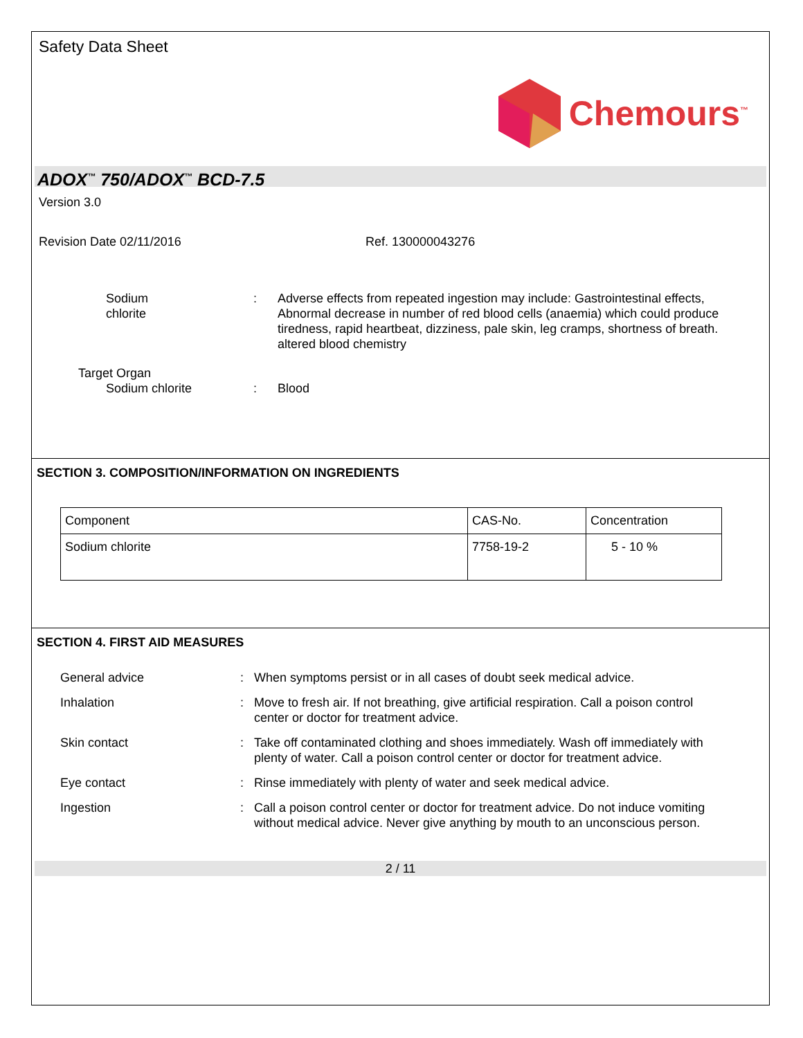Safety Data Sheet
Chemours<sup>™</sup>
ADOX<sup>™</sup> 750/ADOX<sup>™</sup> BCD-7.5
Version 3.0
Revision Date 02/11/2016 Ref. 130000043276
Sodium chlorite : Adverse effects from repeated ingestion may include: Gastrointestinal effects, Abnormal decrease in number of red blood cells (anaemia) which could produce tiredness, rapid heartbeat, dizziness, pale skin, leg cramps, shortness of breath. altered blood chemistry
Target Organ
Sodium chlorite : Blood
SECTION 3. COMPOSITION/INFORMATION ON INGREDIENTS
| Component | CAS-No. | Concentration |
| Sodium chlorite | 7758-19-2 | 5 - 10 % |
SECTION 4. FIRST AID MEASURES
General advice : When symptoms persist or in all cases of doubt seek medical advice.
Inhalation : Move to fresh air. If not breathing, give artificial respiration. Call a poison control center or doctor for treatment advice.
Skin contact : Take off contaminated clothing and shoes immediately. Wash off immediately with plenty of water. Call a poison control center or doctor for treatment advice.
Eye contact : Rinse immediately with plenty of water and seek medical advice.
Ingestion : Call a poison control center or doctor for treatment advice. Do not induce vomiting without medical advice. Never give anything by mouth to an unconscious person.
2 / 11